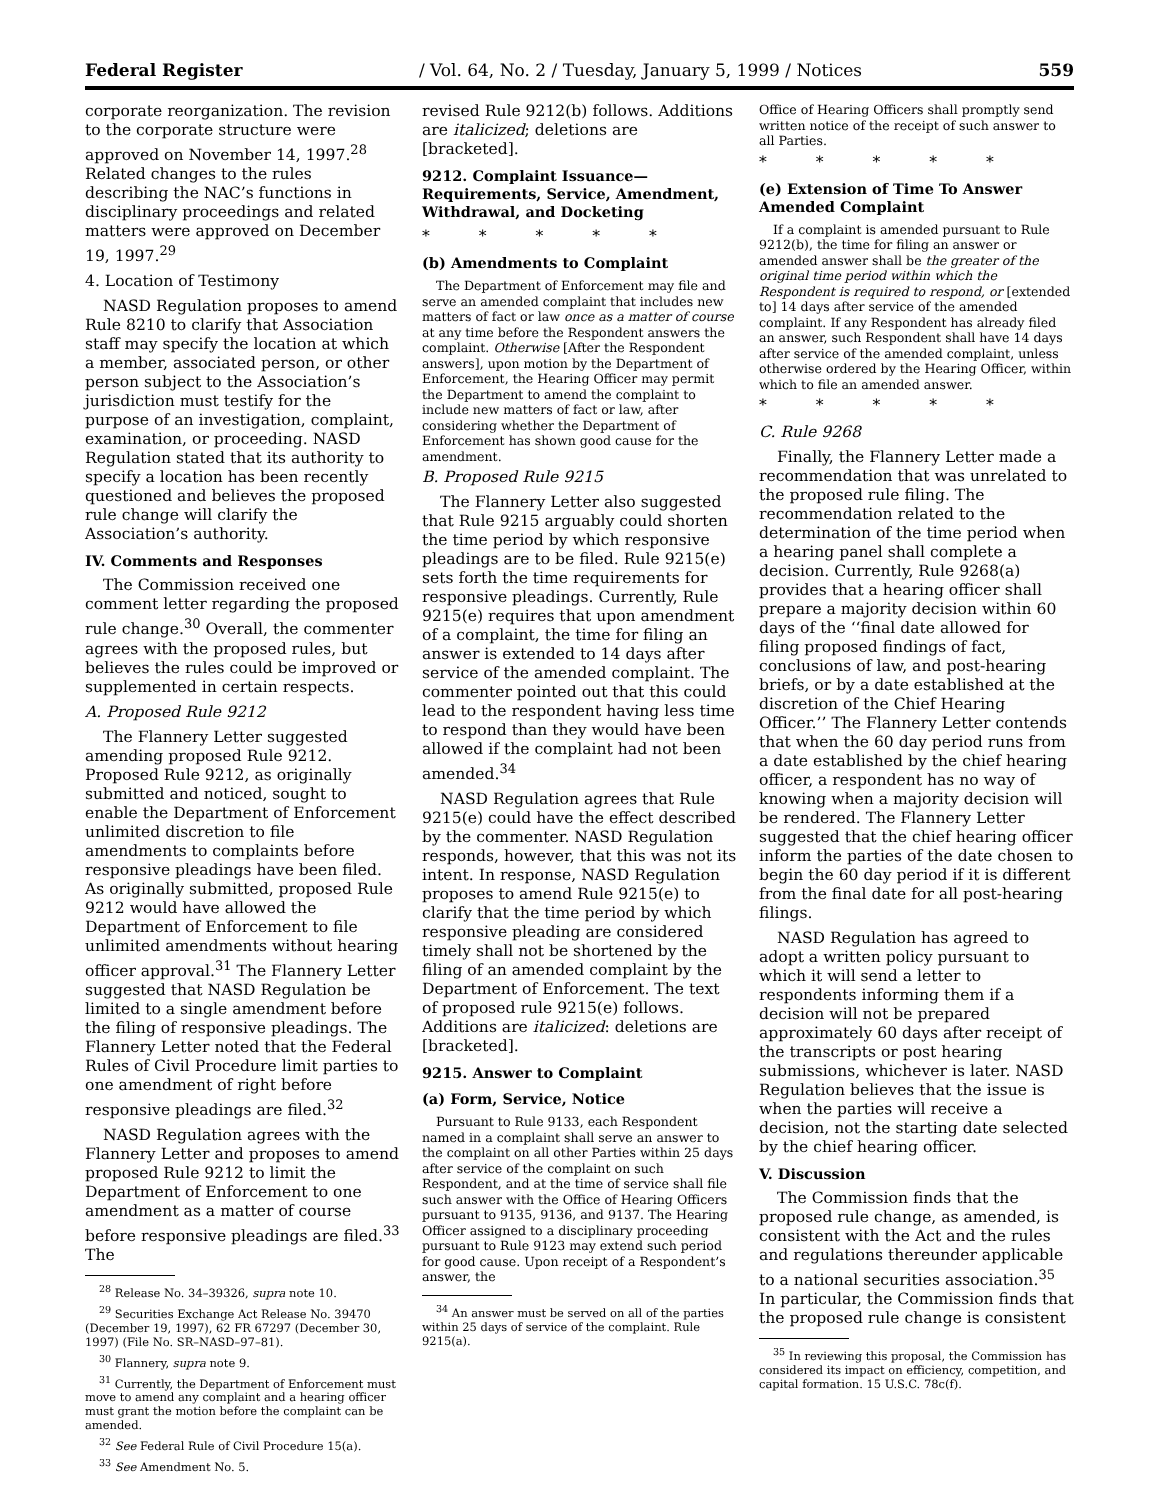Federal Register / Vol. 64, No. 2 / Tuesday, January 5, 1999 / Notices 559
corporate reorganization. The revision to the corporate structure were approved on November 14, 1997.<sup>28</sup> Related changes to the rules describing the NAC’s functions in disciplinary proceedings and related matters were approved on December 19, 1997.<sup>29</sup>
4. Location of Testimony
NASD Regulation proposes to amend Rule 8210 to clarify that Association staff may specify the location at which a member, associated person, or other person subject to the Association’s jurisdiction must testify for the purpose of an investigation, complaint, examination, or proceeding. NASD Regulation stated that its authority to specify a location has been recently questioned and believes the proposed rule change will clarify the Association’s authority.
IV. Comments and Responses
The Commission received one comment letter regarding the proposed rule change.<sup>30</sup> Overall, the commenter agrees with the proposed rules, but believes the rules could be improved or supplemented in certain respects.
A. Proposed Rule 9212
The Flannery Letter suggested amending proposed Rule 9212. Proposed Rule 9212, as originally submitted and noticed, sought to enable the Department of Enforcement unlimited discretion to file amendments to complaints before responsive pleadings have been filed. As originally submitted, proposed Rule 9212 would have allowed the Department of Enforcement to file unlimited amendments without hearing officer approval.<sup>31</sup> The Flannery Letter suggested that NASD Regulation be limited to a single amendment before the filing of responsive pleadings. The Flannery Letter noted that the Federal Rules of Civil Procedure limit parties to one amendment of right before responsive pleadings are filed.<sup>32</sup>
NASD Regulation agrees with the Flannery Letter and proposes to amend proposed Rule 9212 to limit the Department of Enforcement to one amendment as a matter of course before responsive pleadings are filed.<sup>33</sup> The
<sup>28</sup> Release No. 34–39326, supra note 10.
<sup>29</sup> Securities Exchange Act Release No. 39470 (December 19, 1997), 62 FR 67297 (December 30, 1997) (File No. SR–NASD–97–81).
<sup>30</sup> Flannery, supra note 9.
<sup>31</sup> Currently, the Department of Enforcement must move to amend any complaint and a hearing officer must grant the motion before the complaint can be amended.
<sup>32</sup> See Federal Rule of Civil Procedure 15(a).
<sup>33</sup> See Amendment No. 5.
revised Rule 9212(b) follows. Additions are italicized; deletions are [bracketed].
9212. Complaint Issuance—Requirements, Service, Amendment, Withdrawal, and Docketing
* * * * *
(b) Amendments to Complaint
The Department of Enforcement may file and serve an amended complaint that includes new matters of fact or law once as a matter of course at any time before the Respondent answers the complaint. Otherwise [After the Respondent answers], upon motion by the Department of Enforcement, the Hearing Officer may permit the Department to amend the complaint to include new matters of fact or law, after considering whether the Department of Enforcement has shown good cause for the amendment.
B. Proposed Rule 9215
The Flannery Letter also suggested that Rule 9215 arguably could shorten the time period by which responsive pleadings are to be filed. Rule 9215(e) sets forth the time requirements for responsive pleadings. Currently, Rule 9215(e) requires that upon amendment of a complaint, the time for filing an answer is extended to 14 days after service of the amended complaint. The commenter pointed out that this could lead to the respondent having less time to respond than they would have been allowed if the complaint had not been amended.<sup>34</sup>
NASD Regulation agrees that Rule 9215(e) could have the effect described by the commenter. NASD Regulation responds, however, that this was not its intent. In response, NASD Regulation proposes to amend Rule 9215(e) to clarify that the time period by which responsive pleading are considered timely shall not be shortened by the filing of an amended complaint by the Department of Enforcement. The text of proposed rule 9215(e) follows. Additions are italicized: deletions are [bracketed].
9215. Answer to Complaint
(a) Form, Service, Notice
Pursuant to Rule 9133, each Respondent named in a complaint shall serve an answer to the complaint on all other Parties within 25 days after service of the complaint on such Respondent, and at the time of service shall file such answer with the Office of Hearing Officers pursuant to 9135, 9136, and 9137. The Hearing Officer assigned to a disciplinary proceeding pursuant to Rule 9123 may extend such period for good cause. Upon receipt of a Respondent’s answer, the
<sup>34</sup> An answer must be served on all of the parties within 25 days of service of the complaint. Rule 9215(a).
Office of Hearing Officers shall promptly send written notice of the receipt of such answer to all Parties.
* * * * *
(e) Extension of Time To Answer Amended Complaint
If a complaint is amended pursuant to Rule 9212(b), the time for filing an answer or amended answer shall be the greater of the original time period within which the Respondent is required to respond, or [extended to] 14 days after service of the amended complaint. If any Respondent has already filed an answer, such Respondent shall have 14 days after service of the amended complaint, unless otherwise ordered by the Hearing Officer, within which to file an amended answer.
* * * * *
C. Rule 9268
Finally, the Flannery Letter made a recommendation that was unrelated to the proposed rule filing. The recommendation related to the determination of the time period when a hearing panel shall complete a decision. Currently, Rule 9268(a) provides that a hearing officer shall prepare a majority decision within 60 days of the ‘‘final date allowed for filing proposed findings of fact, conclusions of law, and post-hearing briefs, or by a date established at the discretion of the Chief Hearing Officer.’’ The Flannery Letter contends that when the 60 day period runs from a date established by the chief hearing officer, a respondent has no way of knowing when a majority decision will be rendered. The Flannery Letter suggested that the chief hearing officer inform the parties of the date chosen to begin the 60 day period if it is different from the final date for all post-hearing filings.
NASD Regulation has agreed to adopt a written policy pursuant to which it will send a letter to respondents informing them if a decision will not be prepared approximately 60 days after receipt of the transcripts or post hearing submissions, whichever is later. NASD Regulation believes that the issue is when the parties will receive a decision, not the starting date selected by the chief hearing officer.
V. Discussion
The Commission finds that the proposed rule change, as amended, is consistent with the Act and the rules and regulations thereunder applicable to a national securities association.<sup>35</sup> In particular, the Commission finds that the proposed rule change is consistent
<sup>35</sup> In reviewing this proposal, the Commission has considered its impact on efficiency, competition, and capital formation. 15 U.S.C. 78c(f).